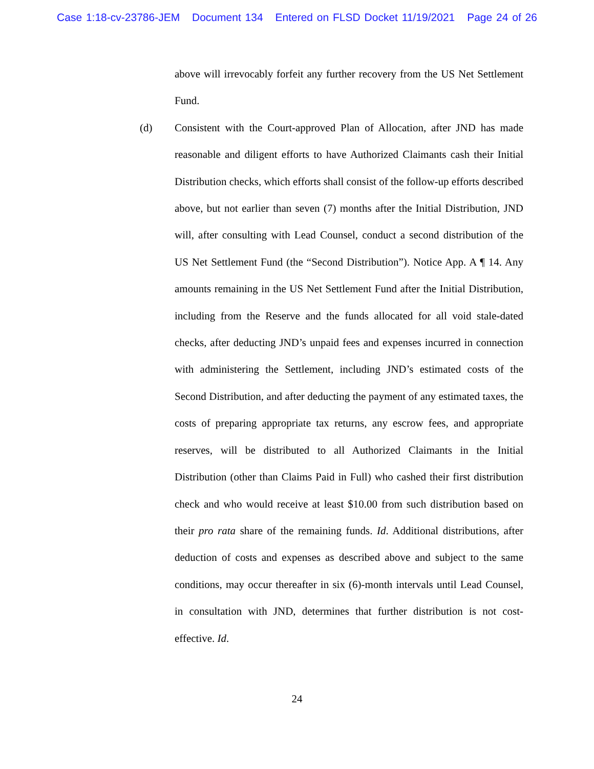Case 1:18-cv-23786-JEM Document 134 Entered on FLSD Docket 11/19/2021 Page 24 of 26
above will irrevocably forfeit any further recovery from the US Net Settlement Fund.
(d) Consistent with the Court-approved Plan of Allocation, after JND has made reasonable and diligent efforts to have Authorized Claimants cash their Initial Distribution checks, which efforts shall consist of the follow-up efforts described above, but not earlier than seven (7) months after the Initial Distribution, JND will, after consulting with Lead Counsel, conduct a second distribution of the US Net Settlement Fund (the “Second Distribution”). Notice App. A ¶ 14. Any amounts remaining in the US Net Settlement Fund after the Initial Distribution, including from the Reserve and the funds allocated for all void stale-dated checks, after deducting JND’s unpaid fees and expenses incurred in connection with administering the Settlement, including JND’s estimated costs of the Second Distribution, and after deducting the payment of any estimated taxes, the costs of preparing appropriate tax returns, any escrow fees, and appropriate reserves, will be distributed to all Authorized Claimants in the Initial Distribution (other than Claims Paid in Full) who cashed their first distribution check and who would receive at least $10.00 from such distribution based on their pro rata share of the remaining funds. Id. Additional distributions, after deduction of costs and expenses as described above and subject to the same conditions, may occur thereafter in six (6)-month intervals until Lead Counsel, in consultation with JND, determines that further distribution is not cost-effective. Id.
24